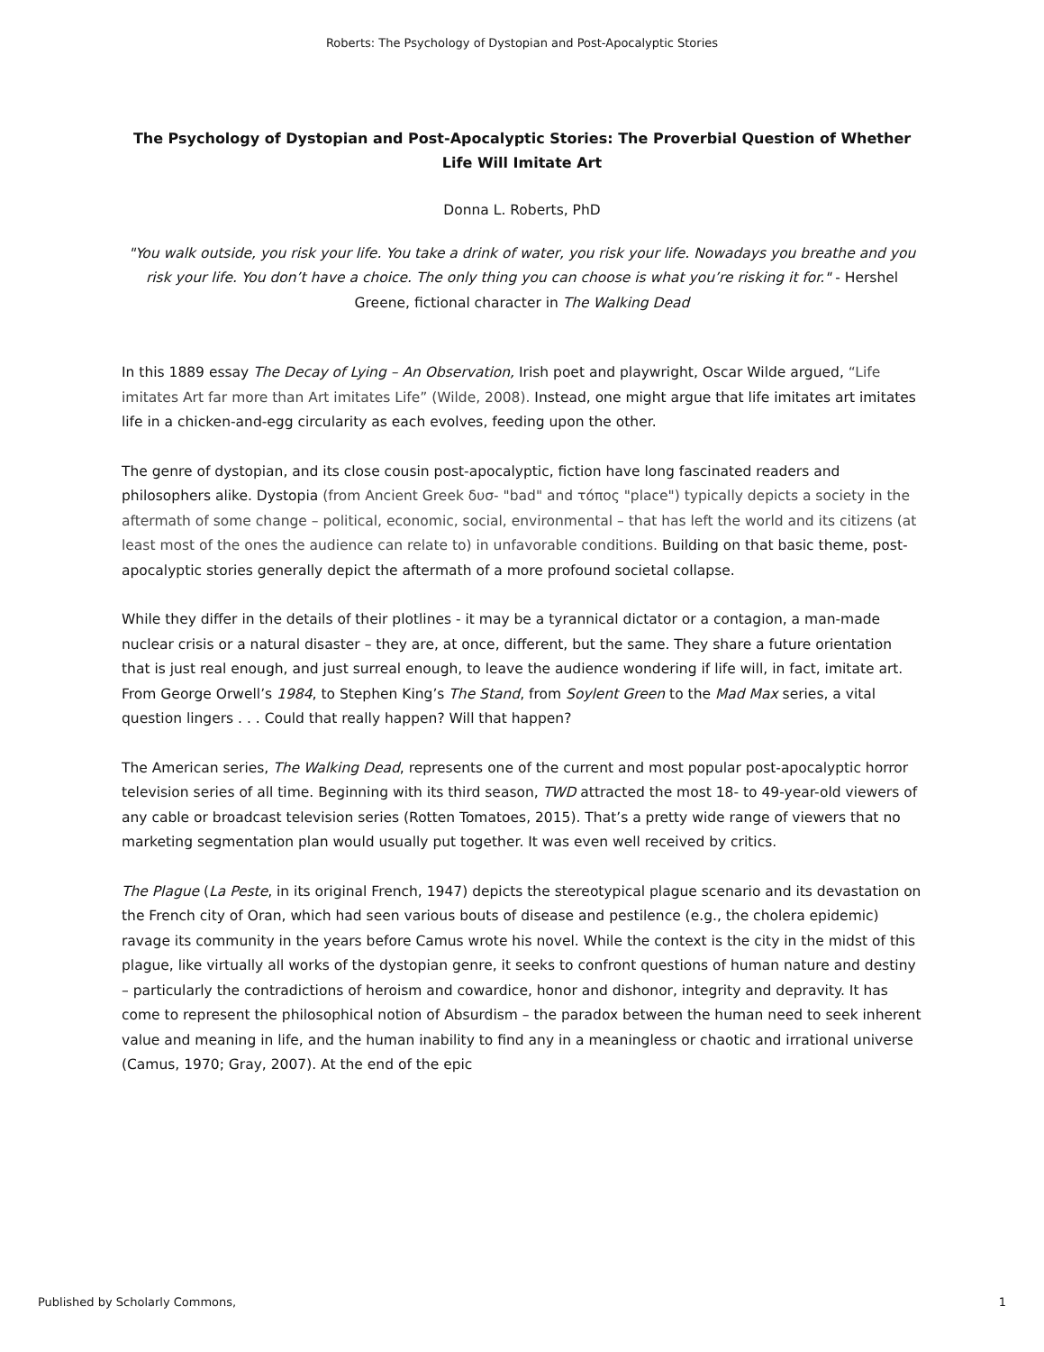Roberts: The Psychology of Dystopian and Post-Apocalyptic Stories
The Psychology of Dystopian and Post-Apocalyptic Stories: The Proverbial Question of Whether Life Will Imitate Art
Donna L. Roberts, PhD
"You walk outside, you risk your life. You take a drink of water, you risk your life. Nowadays you breathe and you risk your life. You don’t have a choice. The only thing you can choose is what you’re risking it for." - Hershel Greene, fictional character in The Walking Dead
In this 1889 essay The Decay of Lying – An Observation, Irish poet and playwright, Oscar Wilde argued, “Life imitates Art far more than Art imitates Life” (Wilde, 2008). Instead, one might argue that life imitates art imitates life in a chicken-and-egg circularity as each evolves, feeding upon the other.
The genre of dystopian, and its close cousin post-apocalyptic, fiction have long fascinated readers and philosophers alike. Dystopia (from Ancient Greek δυσ- "bad" and τόπος "place") typically depicts a society in the aftermath of some change – political, economic, social, environmental – that has left the world and its citizens (at least most of the ones the audience can relate to) in unfavorable conditions. Building on that basic theme, post-apocalyptic stories generally depict the aftermath of a more profound societal collapse.
While they differ in the details of their plotlines - it may be a tyrannical dictator or a contagion, a man-made nuclear crisis or a natural disaster – they are, at once, different, but the same. They share a future orientation that is just real enough, and just surreal enough, to leave the audience wondering if life will, in fact, imitate art. From George Orwell’s 1984, to Stephen King’s The Stand, from Soylent Green to the Mad Max series, a vital question lingers . . . Could that really happen? Will that happen?
The American series, The Walking Dead, represents one of the current and most popular post-apocalyptic horror television series of all time. Beginning with its third season, TWD attracted the most 18- to 49-year-old viewers of any cable or broadcast television series (Rotten Tomatoes, 2015). That’s a pretty wide range of viewers that no marketing segmentation plan would usually put together. It was even well received by critics.
The Plague (La Peste, in its original French, 1947) depicts the stereotypical plague scenario and its devastation on the French city of Oran, which had seen various bouts of disease and pestilence (e.g., the cholera epidemic) ravage its community in the years before Camus wrote his novel. While the context is the city in the midst of this plague, like virtually all works of the dystopian genre, it seeks to confront questions of human nature and destiny – particularly the contradictions of heroism and cowardice, honor and dishonor, integrity and depravity. It has come to represent the philosophical notion of Absurdism – the paradox between the human need to seek inherent value and meaning in life, and the human inability to find any in a meaningless or chaotic and irrational universe (Camus, 1970; Gray, 2007). At the end of the epic
Published by Scholarly Commons, 1